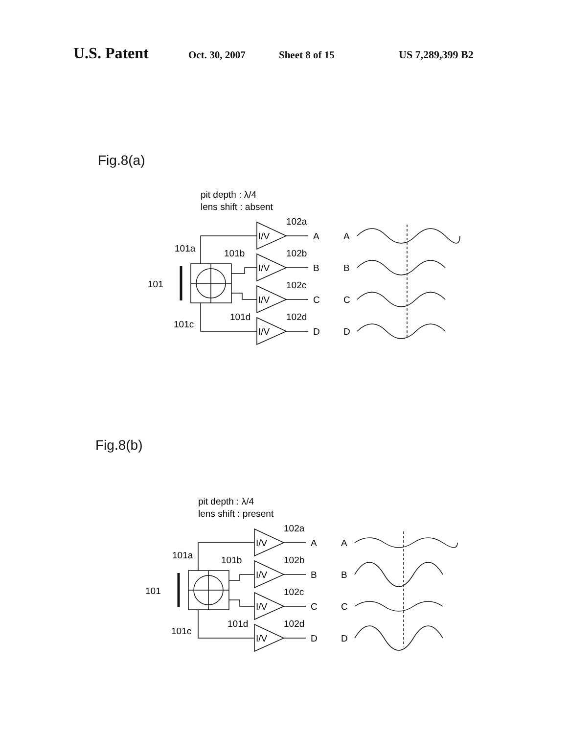U.S. Patent Oct. 30, 2007 Sheet 8 of 15 US 7,289,399 B2
Fig.8(a)
pit depth : λ/4
lens shift : absent
102a
A
A
101a
101b
102b
B
B
101
102c
C
C
101d
101c
102d
D
D
I/V
I/V
I/V
I/V
Fig.8(b)
pit depth : λ/4
lens shift : present
102a
A
A
101a
101b
102b
B
B
101
102c
C
C
101d
101c
102d
D
D
I/V
I/V
I/V
I/V